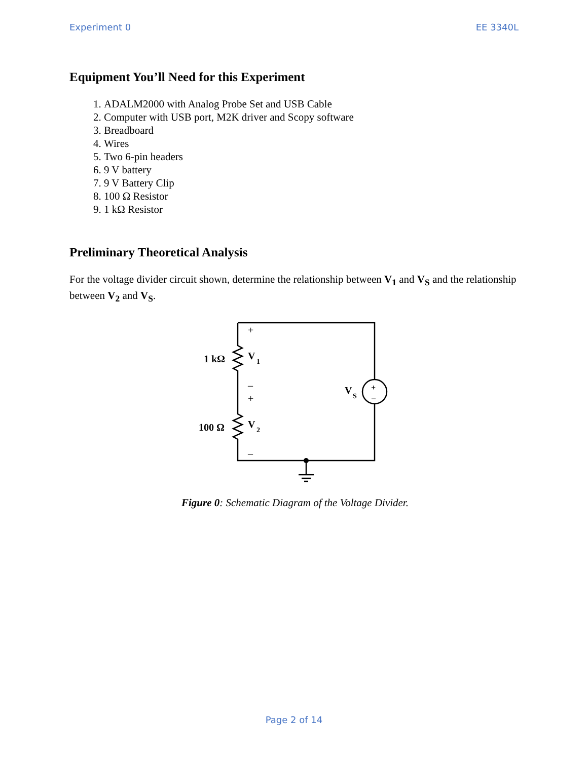Experiment 0 EE 3340L
Equipment You’ll Need for this Experiment
1. ADALM2000 with Analog Probe Set and USB Cable
2. Computer with USB port, M2K driver and Scopy software
3. Breadboard
4. Wires
5. Two 6-pin headers
6. 9 V battery
7. 9 V Battery Clip
8. 100 Ω Resistor
9. 1 kΩ Resistor
Preliminary Theoretical Analysis
For the voltage divider circuit shown, determine the relationship between V<sub>1</sub> and V<sub>S</sub> and the relationship between V<sub>2</sub> and V<sub>S</sub>.
1 kΩ
100 Ω
V
1
V
2
V
S
+
–
+
–
+
–
Figure 0: Schematic Diagram of the Voltage Divider.
Page 2 of 14